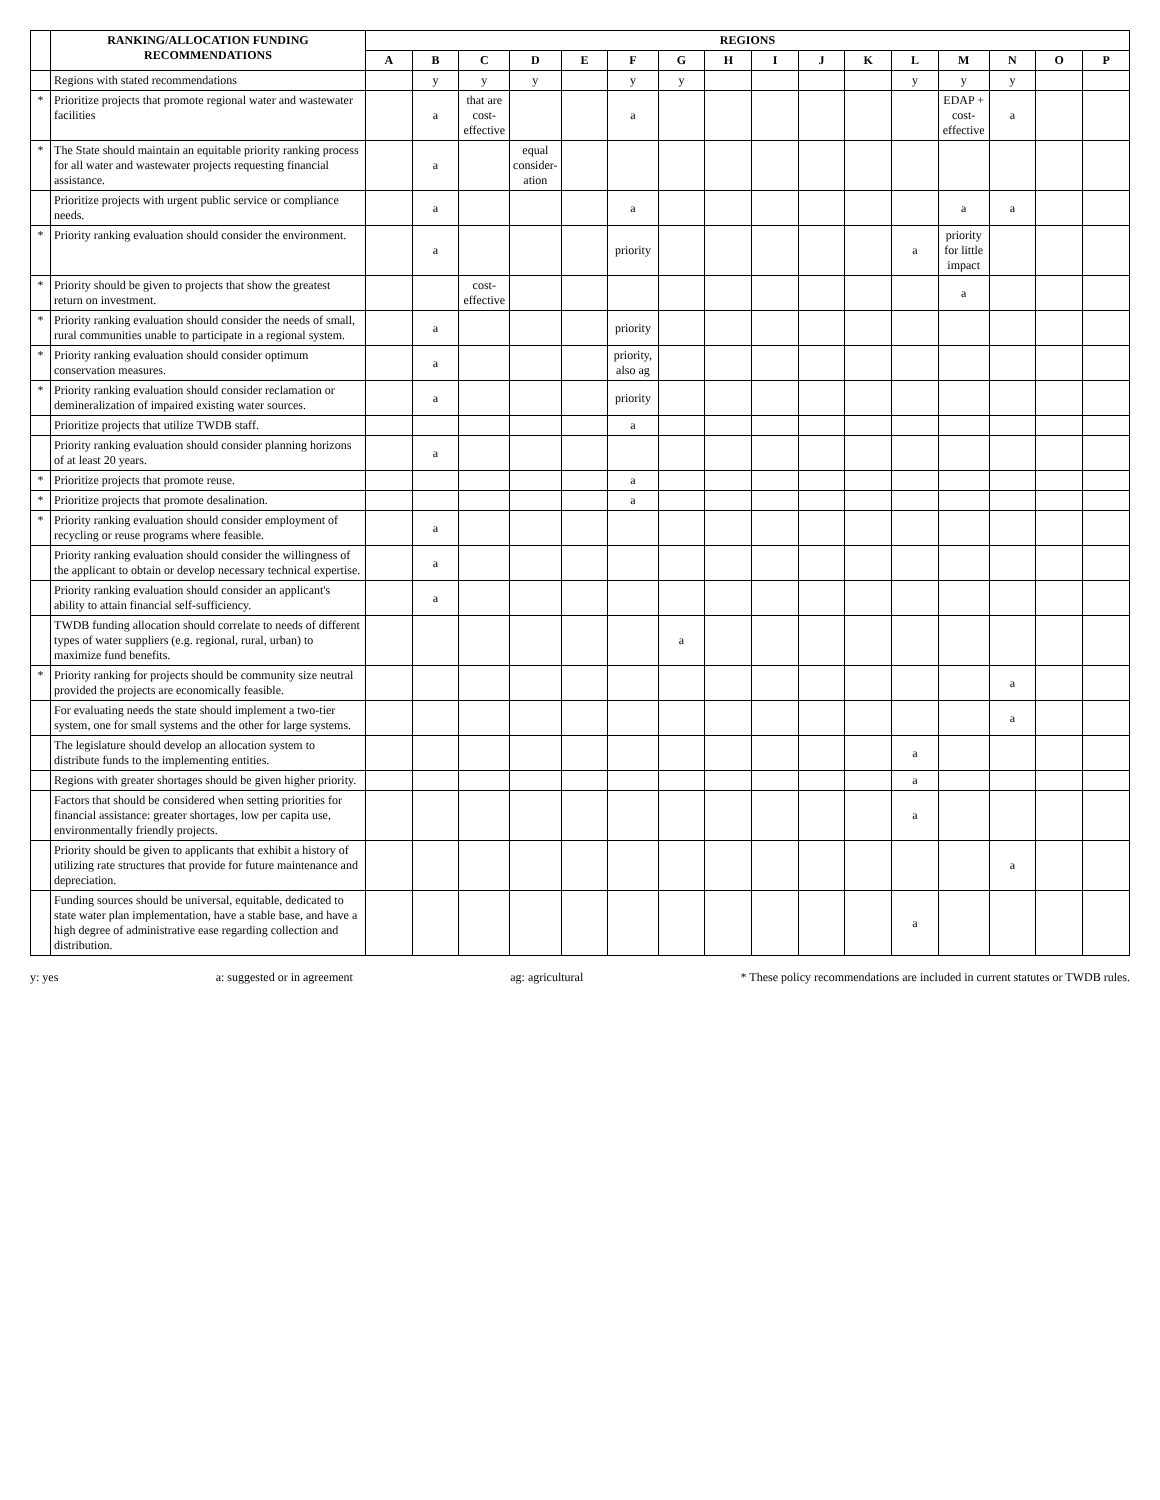| | RANKING/ALLOCATION FUNDING RECOMMENDATIONS | REGIONS | | | | | | | | | | | | | | | |
| --- | --- | --- | --- | --- | --- | --- | --- | --- | --- | --- | --- | --- | --- | --- | --- | --- | --- |
| | | A | B | C | D | E | F | G | H | I | J | K | L | M | N | O | P |
| | Regions with stated recommendations | | y | y | y | | y | y | | | | | y | y | y | | |
| * | Prioritize projects that promote regional water and wastewater facilities | | a | that are cost-effective | | | a | | | | | | | EDAP + cost-effective | a | | |
| * | The State should maintain an equitable priority ranking process for all water and wastewater projects requesting financial assistance. | | a | | equal consider-ation | | | | | | | | | | | | |
| | Prioritize projects with urgent public service or compliance needs. | | a | | | | a | | | | | | | a | a | | |
| * | Priority ranking evaluation should consider the environment. | | a | | | | priority | | | | | | a | priority for little impact | | | |
| * | Priority should be given to projects that show the greatest return on investment. | | | cost-effective | | | | | | | | | | a | | | |
| * | Priority ranking evaluation should consider the needs of small, rural communities unable to participate in a regional system. | | a | | | | priority | | | | | | | | | | |
| * | Priority ranking evaluation should consider optimum conservation measures. | | a | | | | priority, also ag | | | | | | | | | | |
| * | Priority ranking evaluation should consider reclamation or demineralization of impaired existing water sources. | | a | | | | priority | | | | | | | | | | |
| | Prioritize projects that utilize TWDB staff. | | | | | | a | | | | | | | | | | |
| | Priority ranking evaluation should consider planning horizons of at least 20 years. | | a | | | | | | | | | | | | | | |
| * | Prioritize projects that promote reuse. | | | | | | a | | | | | | | | | | |
| * | Prioritize projects that promote desalination. | | | | | | a | | | | | | | | | | |
| * | Priority ranking evaluation should consider employment of recycling or reuse programs where feasible. | | a | | | | | | | | | | | | | | |
| | Priority ranking evaluation should consider the willingness of the applicant to obtain or develop necessary technical expertise. | | a | | | | | | | | | | | | | | |
| | Priority ranking evaluation should consider an applicant's ability to attain financial self-sufficiency. | | a | | | | | | | | | | | | | | |
| | TWDB funding allocation should correlate to needs of different types of water suppliers (e.g. regional, rural, urban) to maximize fund benefits. | | | | | | | a | | | | | | | | | |
| * | Priority ranking for projects should be community size neutral provided the projects are economically feasible. | | | | | | | | | | | | | | a | | |
| | For evaluating needs the state should implement a two-tier system, one for small systems and the other for large systems. | | | | | | | | | | | | | | a | | |
| | The legislature should develop an allocation system to distribute funds to the implementing entities. | | | | | | | | | | | | a | | | | |
| | Regions with greater shortages should be given higher priority. | | | | | | | | | | | | a | | | | |
| | Factors that should be considered when setting priorities for financial assistance: greater shortages, low per capita use, environmentally friendly projects. | | | | | | | | | | | | a | | | | |
| | Priority should be given to applicants that exhibit a history of utilizing rate structures that provide for future maintenance and depreciation. | | | | | | | | | | | | | | a | | |
| | Funding sources should be universal, equitable, dedicated to state water plan implementation, have a stable base, and have a high degree of administrative ease regarding collection and distribution. | | | | | | | | | | | | a | | | | |
y: yes a: suggested or in agreement ag: agricultural * These policy recommendations are included in current statutes or TWDB rules.